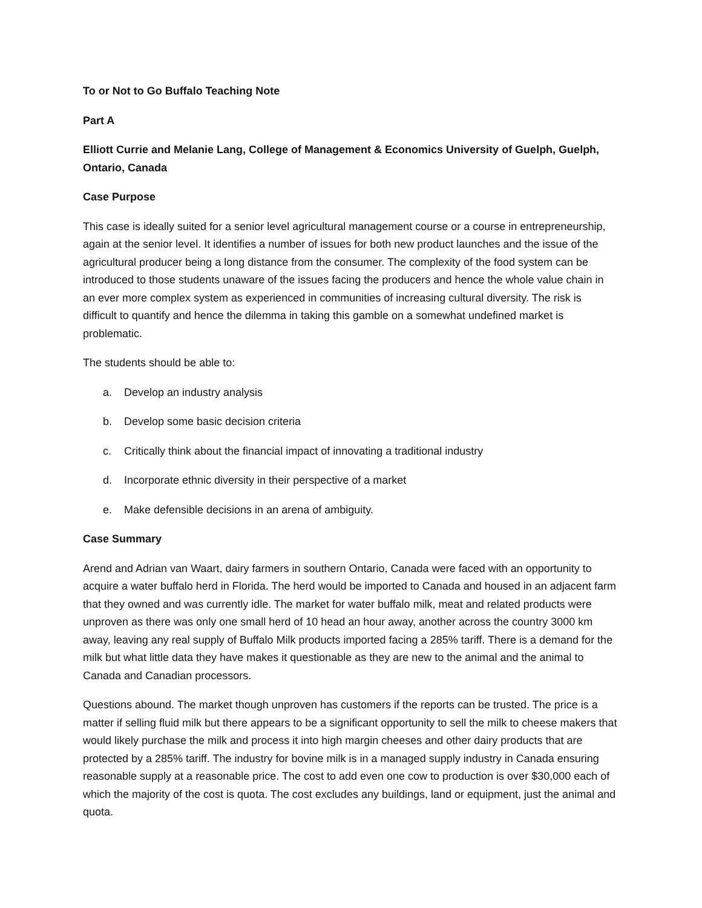To or Not to Go Buffalo Teaching Note
Part A
Elliott Currie and Melanie Lang, College of Management & Economics University of Guelph, Guelph, Ontario, Canada
Case Purpose
This case is ideally suited for a senior level agricultural management course or a course in entrepreneurship, again at the senior level. It identifies a number of issues for both new product launches and the issue of the agricultural producer being a long distance from the consumer. The complexity of the food system can be introduced to those students unaware of the issues facing the producers and hence the whole value chain in an ever more complex system as experienced in communities of increasing cultural diversity. The risk is difficult to quantify and hence the dilemma in taking this gamble on a somewhat undefined market is problematic.
The students should be able to:
a. Develop an industry analysis
b. Develop some basic decision criteria
c. Critically think about the financial impact of innovating a traditional industry
d. Incorporate ethnic diversity in their perspective of a market
e. Make defensible decisions in an arena of ambiguity.
Case Summary
Arend and Adrian van Waart, dairy farmers in southern Ontario, Canada were faced with an opportunity to acquire a water buffalo herd in Florida. The herd would be imported to Canada and housed in an adjacent farm that they owned and was currently idle. The market for water buffalo milk, meat and related products were unproven as there was only one small herd of 10 head an hour away, another across the country 3000 km away, leaving any real supply of Buffalo Milk products imported facing a 285% tariff. There is a demand for the milk but what little data they have makes it questionable as they are new to the animal and the animal to Canada and Canadian processors.
Questions abound. The market though unproven has customers if the reports can be trusted. The price is a matter if selling fluid milk but there appears to be a significant opportunity to sell the milk to cheese makers that would likely purchase the milk and process it into high margin cheeses and other dairy products that are protected by a 285% tariff. The industry for bovine milk is in a managed supply industry in Canada ensuring reasonable supply at a reasonable price. The cost to add even one cow to production is over $30,000 each of which the majority of the cost is quota. The cost excludes any buildings, land or equipment, just the animal and quota.